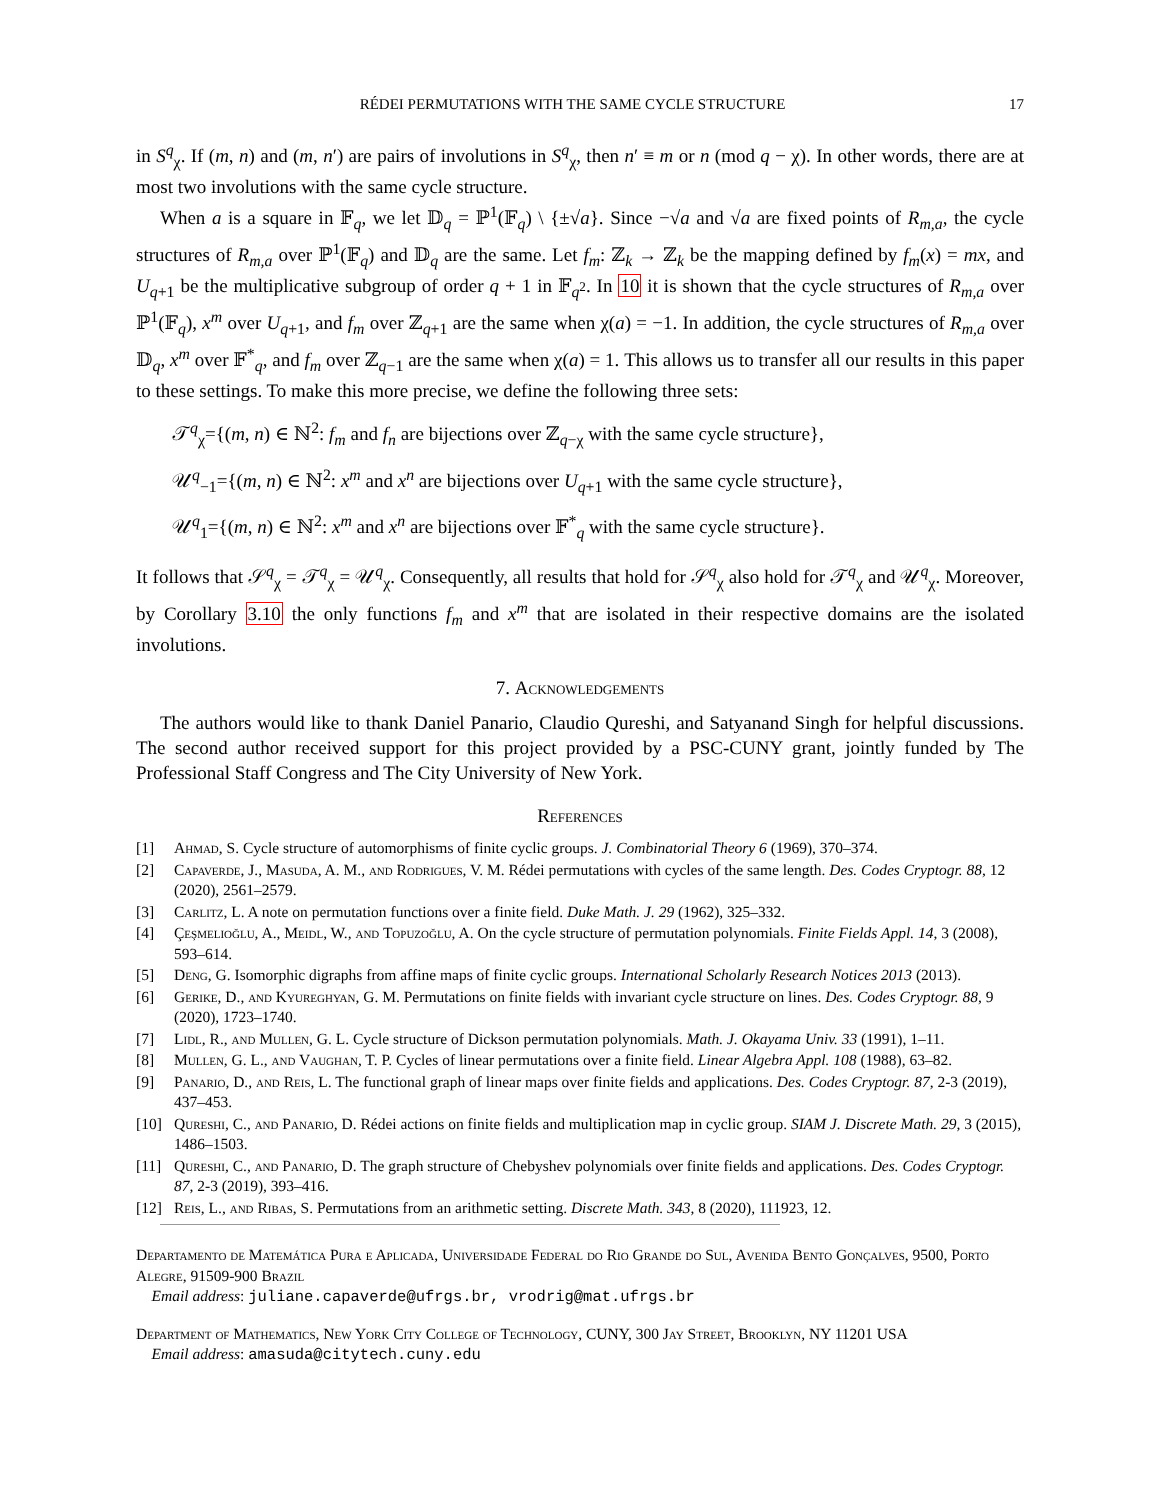RÉDEI PERMUTATIONS WITH THE SAME CYCLE STRUCTURE 17
in S<sup>q</sup><sub>χ</sub>. If (m, n) and (m, n′) are pairs of involutions in S<sup>q</sup><sub>χ</sub>, then n′ ≡ m or n (mod q − χ). In other words, there are at most two involutions with the same cycle structure.
When a is a square in 𝔽<sub>q</sub>, we let 𝔻<sub>q</sub> = ℙ<sup>1</sup>(𝔽<sub>q</sub>) \ {±√a}. Since −√a and √a are fixed points of R<sub>m,a</sub>, the cycle structures of R<sub>m,a</sub> over ℙ<sup>1</sup>(𝔽<sub>q</sub>) and 𝔻<sub>q</sub> are the same. Let f<sub>m</sub>: ℤ<sub>k</sub> → ℤ<sub>k</sub> be the mapping defined by f<sub>m</sub>(x) = mx, and U<sub>q+1</sub> be the multiplicative subgroup of order q + 1 in 𝔽<sub>q<sup>2</sup></sub>. In 10 it is shown that the cycle structures of R<sub>m,a</sub> over ℙ<sup>1</sup>(𝔽<sub>q</sub>), x<sup>m</sup> over U<sub>q+1</sub>, and f<sub>m</sub> over ℤ<sub>q+1</sub> are the same when χ(a) = −1. In addition, the cycle structures of R<sub>m,a</sub> over 𝔻<sub>q</sub>, x<sup>m</sup> over 𝔽<sup>*</sup><sub>q</sub>, and f<sub>m</sub> over ℤ<sub>q−1</sub> are the same when χ(a) = 1. This allows us to transfer all our results in this paper to these settings. To make this more precise, we define the following three sets:
𝒯<sup>q</sup><sub>χ</sub>={(m, n) ∈ ℕ<sup>2</sup>: f<sub>m</sub> and f<sub>n</sub> are bijections over ℤ<sub>q−χ</sub> with the same cycle structure},
𝒰<sup>q</sup><sub>−1</sub>={(m, n) ∈ ℕ<sup>2</sup>: x<sup>m</sup> and x<sup>n</sup> are bijections over U<sub>q+1</sub> with the same cycle structure},
𝒰<sup>q</sup><sub>1</sub>={(m, n) ∈ ℕ<sup>2</sup>: x<sup>m</sup> and x<sup>n</sup> are bijections over 𝔽<sup>*</sup><sub>q</sub> with the same cycle structure}.
It follows that 𝒮<sup>q</sup><sub>χ</sub> = 𝒯<sup>q</sup><sub>χ</sub> = 𝒰<sup>q</sup><sub>χ</sub>. Consequently, all results that hold for 𝒮<sup>q</sup><sub>χ</sub> also hold for 𝒯<sup>q</sup><sub>χ</sub> and 𝒰<sup>q</sup><sub>χ</sub>. Moreover, by Corollary 3.10 the only functions f<sub>m</sub> and x<sup>m</sup> that are isolated in their respective domains are the isolated involutions.
7. Acknowledgements
The authors would like to thank Daniel Panario, Claudio Qureshi, and Satyanand Singh for helpful discussions. The second author received support for this project provided by a PSC-CUNY grant, jointly funded by The Professional Staff Congress and The City University of New York.
References
[1] Ahmad, S. Cycle structure of automorphisms of finite cyclic groups. J. Combinatorial Theory 6 (1969), 370–374.
[2] Capaverde, J., Masuda, A. M., and Rodrigues, V. M. Rédei permutations with cycles of the same length. Des. Codes Cryptogr. 88, 12 (2020), 2561–2579.
[3] Carlitz, L. A note on permutation functions over a finite field. Duke Math. J. 29 (1962), 325–332.
[4] Çeşmelioğlu, A., Meidl, W., and Topuzoğlu, A. On the cycle structure of permutation polynomials. Finite Fields Appl. 14, 3 (2008), 593–614.
[5] Deng, G. Isomorphic digraphs from affine maps of finite cyclic groups. International Scholarly Research Notices 2013 (2013).
[6] Gerike, D., and Kyureghyan, G. M. Permutations on finite fields with invariant cycle structure on lines. Des. Codes Cryptogr. 88, 9 (2020), 1723–1740.
[7] Lidl, R., and Mullen, G. L. Cycle structure of Dickson permutation polynomials. Math. J. Okayama Univ. 33 (1991), 1–11.
[8] Mullen, G. L., and Vaughan, T. P. Cycles of linear permutations over a finite field. Linear Algebra Appl. 108 (1988), 63–82.
[9] Panario, D., and Reis, L. The functional graph of linear maps over finite fields and applications. Des. Codes Cryptogr. 87, 2-3 (2019), 437–453.
[10] Qureshi, C., and Panario, D. Rédei actions on finite fields and multiplication map in cyclic group. SIAM J. Discrete Math. 29, 3 (2015), 1486–1503.
[11] Qureshi, C., and Panario, D. The graph structure of Chebyshev polynomials over finite fields and applications. Des. Codes Cryptogr. 87, 2-3 (2019), 393–416.
[12] Reis, L., and Ribas, S. Permutations from an arithmetic setting. Discrete Math. 343, 8 (2020), 111923, 12.
Departamento de Matemática Pura e Aplicada, Universidade Federal do Rio Grande do Sul, Avenida Bento Gonçalves, 9500, Porto Alegre, 91509-900 Brazil
Email address: juliane.capaverde@ufrgs.br, vrodrig@mat.ufrgs.br
Department of Mathematics, New York City College of Technology, CUNY, 300 Jay Street, Brooklyn, NY 11201 USA
Email address: amasuda@citytech.cuny.edu